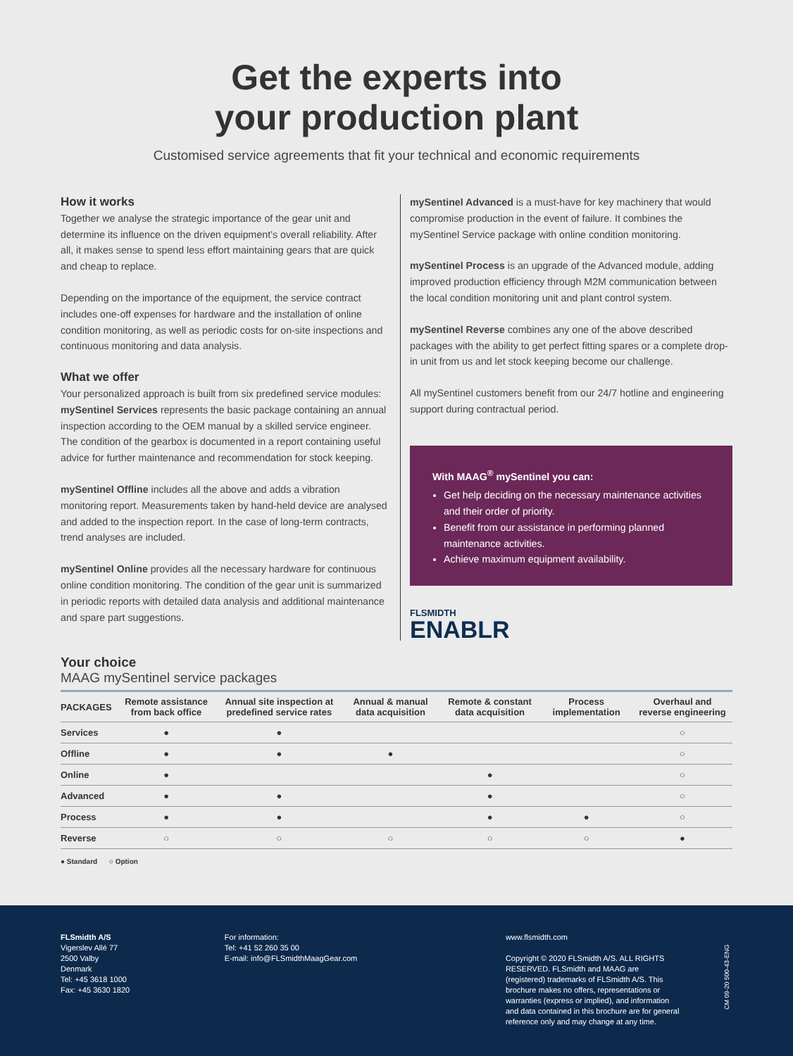Get the experts into
your production plant
Customised service agreements that fit your technical and economic requirements
How it works
Together we analyse the strategic importance of the gear unit and determine its influence on the driven equipment’s overall reliability. After all, it makes sense to spend less effort maintaining gears that are quick and cheap to replace.
Depending on the importance of the equipment, the service contract includes one-off expenses for hardware and the installation of online condition monitoring, as well as periodic costs for on-site inspections and continuous monitoring and data analysis.
What we offer
Your personalized approach is built from six predefined service modules:
mySentinel Services represents the basic package containing an annual inspection according to the OEM manual by a skilled service engineer. The condition of the gearbox is documented in a report containing useful advice for further maintenance and recommendation for stock keeping.
mySentinel Offline includes all the above and adds a vibration monitoring report. Measurements taken by hand-held device are analysed and added to the inspection report. In the case of long-term contracts, trend analyses are included.
mySentinel Online provides all the necessary hardware for continuous online condition monitoring. The condition of the gear unit is summarized in periodic reports with detailed data analysis and additional maintenance and spare part suggestions.
mySentinel Advanced is a must-have for key machinery that would compromise production in the event of failure. It combines the mySentinel Service package with online condition monitoring.
mySentinel Process is an upgrade of the Advanced module, adding improved production efficiency through M2M communication between the local condition monitoring unit and plant control system.
mySentinel Reverse combines any one of the above described packages with the ability to get perfect fitting spares or a complete drop-in unit from us and let stock keeping become our challenge.
All mySentinel customers benefit from our 24/7 hotline and engineering support during contractual period.
With MAAG<sup>®</sup> mySentinel you can:
Get help deciding on the necessary maintenance activities and their order of priority.
Benefit from our assistance in performing planned maintenance activities.
Achieve maximum equipment availability.
FLSMIDTH
ENABLR
Your choice
MAAG mySentinel service packages
| PACKAGES | Remote assistance from back office | Annual site inspection at predefined service rates | Annual & manual data acquisition | Remote & constant data acquisition | Process implementation | Overhaul and reverse engineering |
| --- | --- | --- | --- | --- | --- | --- |
| Services | ● | ● | | | | ○ |
| Offline | ● | ● | ● | | | ○ |
| Online | ● | | | ● | | ○ |
| Advanced | ● | ● | | ● | | ○ |
| Process | ● | ● | | ● | ● | ○ |
| Reverse | ○ | ○ | ○ | ○ | ○ | ● |
● Standard ○ Option
FLSmidth A/S
Vigerslev Allé 77
2500 Valby
Denmark
Tel: +45 3618 1000
Fax: +45 3630 1820
For information:
Tel: +41 52 260 35 00
E-mail: info@FLSmidthMaagGear.com
www.flsmidth.com
Copyright © 2020 FLSmidth A/S. ALL RIGHTS RESERVED. FLSmidth and MAAG are (registered) trademarks of FLSmidth A/S. This brochure makes no offers, representations or warranties (express or implied), and information and data contained in this brochure are for general reference only and may change at any time.
CM 09-20 500-43-ENG